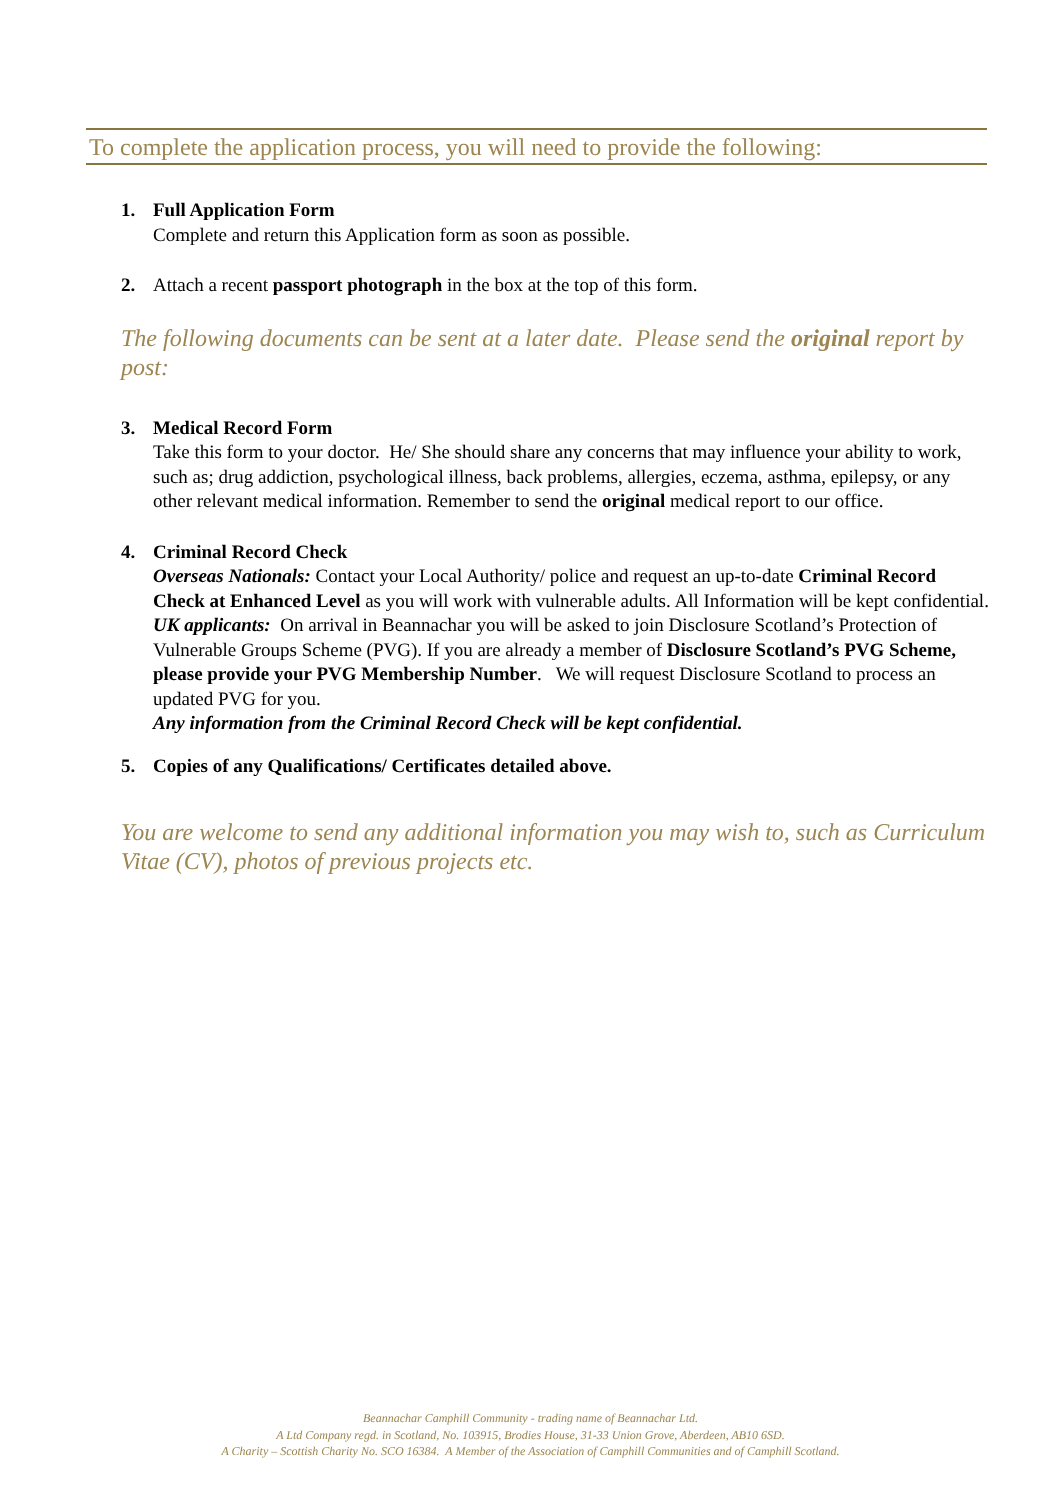To complete the application process, you will need to provide the following:
1. Full Application Form
Complete and return this Application form as soon as possible.
2. Attach a recent passport photograph in the box at the top of this form.
The following documents can be sent at a later date. Please send the original report by post:
3. Medical Record Form
Take this form to your doctor. He/ She should share any concerns that may influence your ability to work, such as; drug addiction, psychological illness, back problems, allergies, eczema, asthma, epilepsy, or any other relevant medical information. Remember to send the original medical report to our office.
4. Criminal Record Check
Overseas Nationals: Contact your Local Authority/ police and request an up-to-date Criminal Record Check at Enhanced Level as you will work with vulnerable adults. All Information will be kept confidential.
UK applicants: On arrival in Beannachar you will be asked to join Disclosure Scotland’s Protection of Vulnerable Groups Scheme (PVG). If you are already a member of Disclosure Scotland’s PVG Scheme, please provide your PVG Membership Number. We will request Disclosure Scotland to process an updated PVG for you.
Any information from the Criminal Record Check will be kept confidential.
5. Copies of any Qualifications/ Certificates detailed above.
You are welcome to send any additional information you may wish to, such as Curriculum Vitae (CV), photos of previous projects etc.
Beannachar Camphill Community - trading name of Beannachar Ltd.
A Ltd Company regd. in Scotland, No. 103915, Brodies House, 31-33 Union Grove, Aberdeen, AB10 6SD.
A Charity – Scottish Charity No. SCO 16384. A Member of the Association of Camphill Communities and of Camphill Scotland.